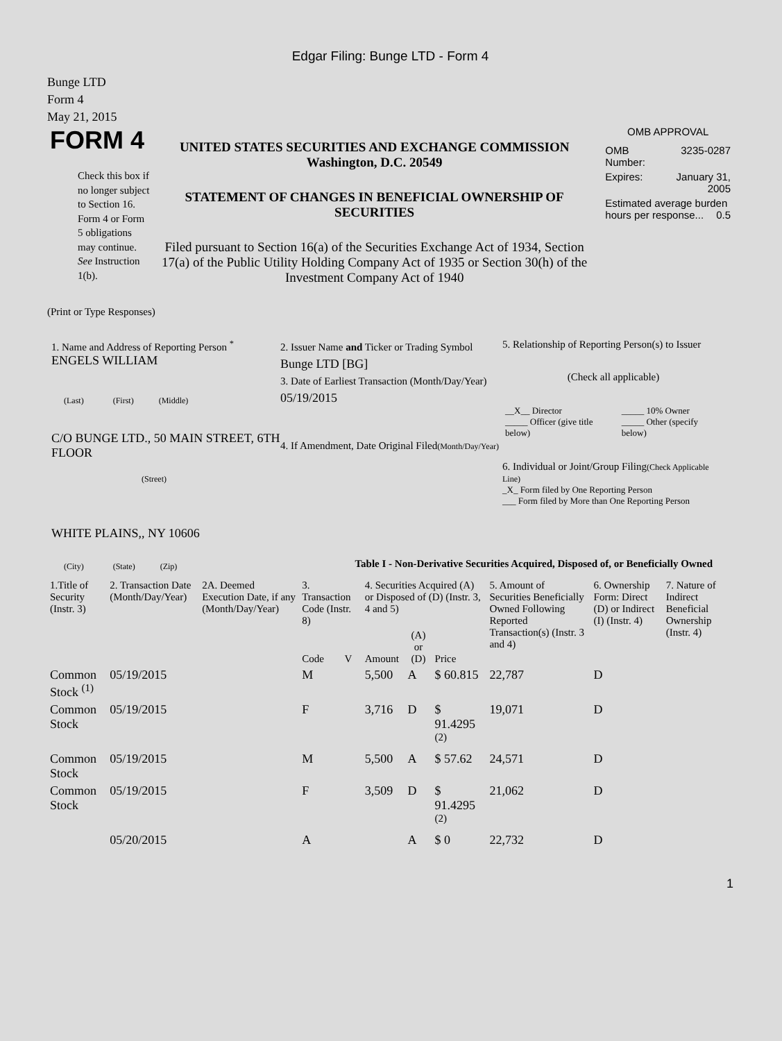Edgar Filing: Bunge LTD - Form 4
Bunge LTD
Form 4
May 21, 2015
FORM 4
Check this box if no longer subject to Section 16. Form 4 or Form 5 obligations may continue. See Instruction 1(b).
UNITED STATES SECURITIES AND EXCHANGE COMMISSION
Washington, D.C. 20549
STATEMENT OF CHANGES IN BENEFICIAL OWNERSHIP OF SECURITIES
Filed pursuant to Section 16(a) of the Securities Exchange Act of 1934, Section 17(a) of the Public Utility Holding Company Act of 1935 or Section 30(h) of the Investment Company Act of 1940
OMB APPROVAL
| OMB Number: | 3235-0287 |
| Expires: | January 31, 2005 |
| Estimated average burden hours per response... 0.5 | |
(Print or Type Responses)
1. Name and Address of Reporting Person <sup>*</sup>
ENGELS WILLIAM
(Last) (First) (Middle)
C/O BUNGE LTD., 50 MAIN STREET, 6TH FLOOR
(Street)
WHITE PLAINS,, NY 10606
(City) (State) (Zip)
2. Issuer Name and Ticker or Trading Symbol
Bunge LTD [BG]
3. Date of Earliest Transaction (Month/Day/Year)
05/19/2015
4. If Amendment, Date Original Filed(Month/Day/Year)
5. Relationship of Reporting Person(s) to Issuer
(Check all applicable)
| __X__ Director _____ Officer (give title below) | _____ 10% Owner _____ Other (specify below) |
6. Individual or Joint/Group Filing(Check Applicable Line)
_X_ Form filed by One Reporting Person
___ Form filed by More than One Reporting Person
Table I - Non-Derivative Securities Acquired, Disposed of, or Beneficially Owned
| 1.Title of Security (Instr. 3) | 2. Transaction Date (Month/Day/Year) | 2A. Deemed Execution Date, if any (Month/Day/Year) | 3. Transaction Code (Instr. 8) | | 4. Securities Acquired (A) or Disposed of (D) (Instr. 3, 4 and 5) | | | 5. Amount of Securities Beneficially Owned Following Reported Transaction(s) (Instr. 3 and 4) | 6. Ownership Form: Direct (D) or Indirect (I) (Instr. 4) | 7. Nature of Indirect Beneficial Ownership (Instr. 4) |
| --- | --- | --- | --- | --- | --- | --- | --- | --- | --- | --- |
| | | | Code | V | Amount | (A) or (D) | Price | | | |
| Common Stock <sup>(1)</sup> | 05/19/2015 | | M | | 5,500 | A | $ 60.815 | 22,787 | D | |
| Common Stock | 05/19/2015 | | F | | 3,716 | D | $ 91.4295 <sup>(2)</sup> | 19,071 | D | |
| Common Stock | 05/19/2015 | | M | | 5,500 | A | $ 57.62 | 24,571 | D | |
| Common Stock | 05/19/2015 | | F | | 3,509 | D | $ 91.4295 <sup>(2)</sup> | 21,062 | D | |
| | 05/20/2015 | | A | | | A | $ 0 | 22,732 | D | |
1